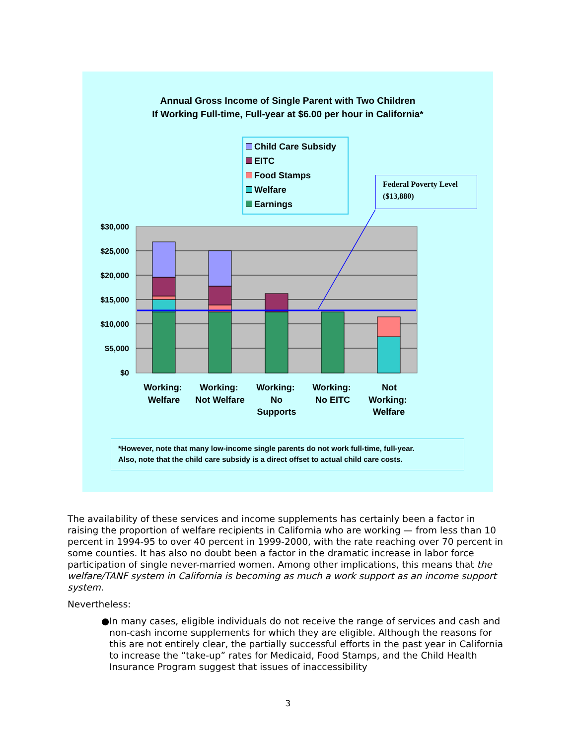Annual Gross Income of Single Parent with Two Children
If Working Full-time, Full-year at $6.00 per hour in California*
Child Care Subsidy
EITC
Food Stamps
Welfare
Earnings
Federal Poverty Level ($13,880)
$30,000
$25,000
$20,000
$15,000
$10,000
$5,000
$0
Working:
Welfare
Working:
Not Welfare
Working:
No
Supports
Working:
No EITC
Not
Working:
Welfare
*However, note that many low-income single parents do not work full-time, full-year.
Also, note that the child care subsidy is a direct offset to actual child care costs.
The availability of these services and income supplements has certainly been a factor in raising the proportion of welfare recipients in California who are working — from less than 10 percent in 1994-95 to over 40 percent in 1999-2000, with the rate reaching over 70 percent in some counties. It has also no doubt been a factor in the dramatic increase in labor force participation of single never-married women. Among other implications, this means that the welfare/TANF system in California is becoming as much a work support as an income support system.
Nevertheless:
● In many cases, eligible individuals do not receive the range of services and cash and non-cash income supplements for which they are eligible. Although the reasons for this are not entirely clear, the partially successful efforts in the past year in California to increase the “take-up” rates for Medicaid, Food Stamps, and the Child Health Insurance Program suggest that issues of inaccessibility
3